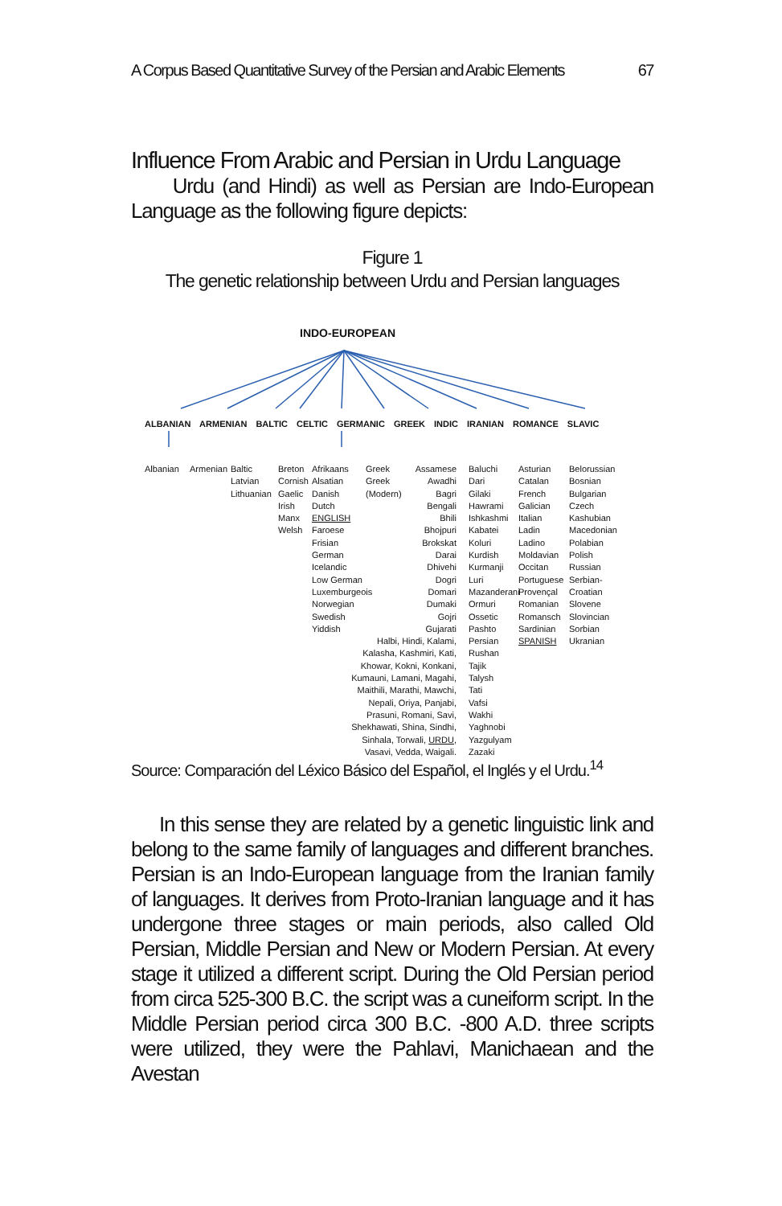A Corpus Based Quantitative Survey of the Persian and Arabic Elements 67
Influence From Arabic and Persian in Urdu Language
Urdu (and Hindi) as well as Persian are Indo-European Language as the following figure depicts:
Figure 1
The genetic relationship between Urdu and Persian languages
INDO-EUROPEAN
ALBANIAN ARMENIAN BALTIC CELTIC GERMANIC GREEK INDIC IRANIAN ROMANCE SLAVIC
Albanian Armenian
Baltic
Latvian
Lithuanian
Breton
Cornish
Gaelic
Irish
Manx
Welsh
Afrikaans
Alsatian
Danish
Dutch
ENGLISH
Faroese
Frisian
German
Icelandic
Low German
Luxemburgeois
Norwegian
Swedish
Yiddish
Greek
Greek
(Modern)
Assamese
Awadhi
Bagri
Bengali
Bhili
Bhojpuri
Brokskat
Darai
Dhivehi
Dogri
Domari
Dumaki
Gojri
Gujarati
Halbi, Hindi, Kalami,
Kalasha, Kashmiri, Kati,
Khowar, Kokni, Konkani,
Kumauni, Lamani, Magahi,
Maithili, Marathi, Mawchi,
Nepali, Oriya, Panjabi,
Prasuni, Romani, Savi,
Shekhawati, Shina, Sindhi,
Sinhala, Torwali, URDU,
Vasavi, Vedda, Waigali.
Baluchi
Dari
Gilaki
Hawrami
Ishkashmi
Kabatei
Koluri
Kurdish
Kurmanji
Luri
Mazanderani
Ormuri
Ossetic
Pashto
Persian
Rushan
Tajik
Talysh
Tati
Vafsi
Wakhi
Yaghnobi
Yazgulyam
Zazaki
Asturian
Catalan
French
Galician
Italian
Ladin
Ladino
Moldavian
Occitan
Portuguese
Provençal
Romanian
Romansch
Sardinian
SPANISH
Belorussian
Bosnian
Bulgarian
Czech
Kashubian
Macedonian
Polabian
Polish
Russian
Serbian-
Croatian
Slovene
Slovincian
Sorbian
Ukranian
Source: Comparación del Léxico Básico del Español, el Inglés y el Urdu.<sup>14</sup>
In this sense they are related by a genetic linguistic link and belong to the same family of languages and different branches. Persian is an Indo-European language from the Iranian family of languages. It derives from Proto-Iranian language and it has undergone three stages or main periods, also called Old Persian, Middle Persian and New or Modern Persian. At every stage it utilized a different script. During the Old Persian period from circa 525-300 B.C. the script was a cuneiform script. In the Middle Persian period circa 300 B.C. -800 A.D. three scripts were utilized, they were the Pahlavi, Manichaean and the Avestan